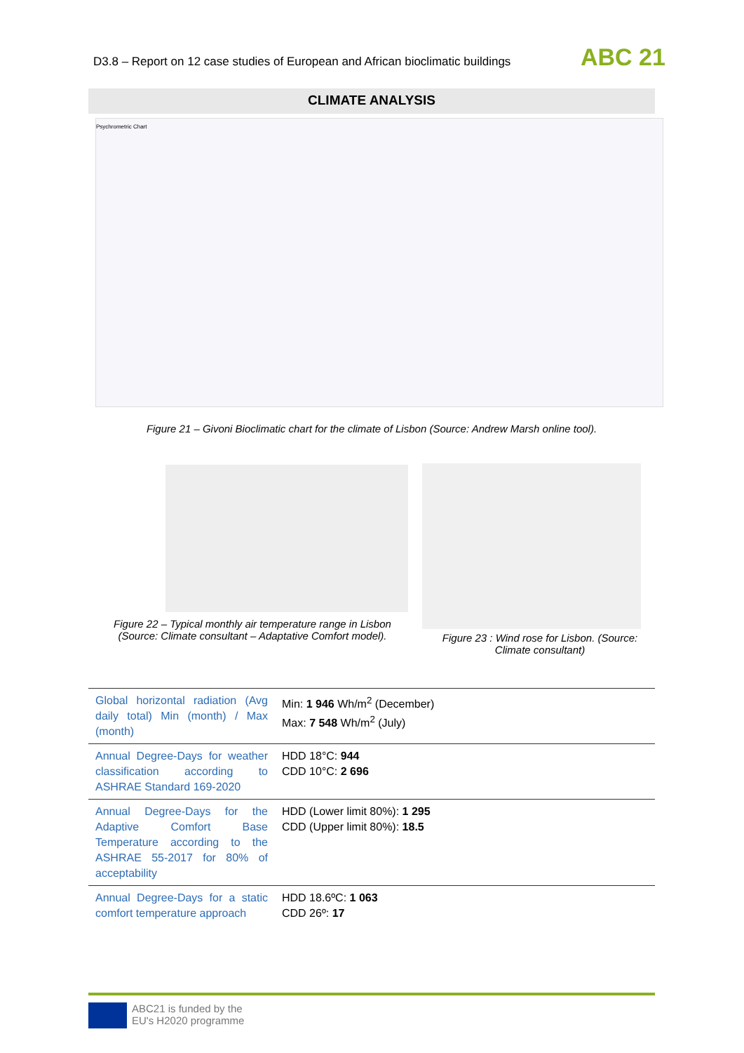D3.8 – Report on 12 case studies of European and African bioclimatic buildings
ABC 21
CLIMATE ANALYSIS
Psychrometric Chart
Figure 21 – Givoni Bioclimatic chart for the climate of Lisbon (Source: Andrew Marsh online tool).
Figure 22 – Typical monthly air temperature range in Lisbon (Source: Climate consultant – Adaptative Comfort model).
Figure 23 : Wind rose for Lisbon. (Source: Climate consultant)
| Global horizontal radiation (Avg daily total) Min (month) / Max (month) | Min: 1 946 Wh/m<sup>2</sup> (December) Max: 7 548 Wh/m<sup>2</sup> (July) |
| Annual Degree-Days for weather classification according to ASHRAE Standard 169-2020 | HDD 18°C: 944 CDD 10°C: 2 696 |
| Annual Degree-Days for the Adaptive Comfort Base Temperature according to the ASHRAE 55-2017 for 80% of acceptability | HDD (Lower limit 80%): 1 295 CDD (Upper limit 80%): 18.5 |
| Annual Degree-Days for a static comfort temperature approach | HDD 18.6ºC: 1 063 CDD 26º: 17 |
ABC21 is funded by the
EU's H2020 programme